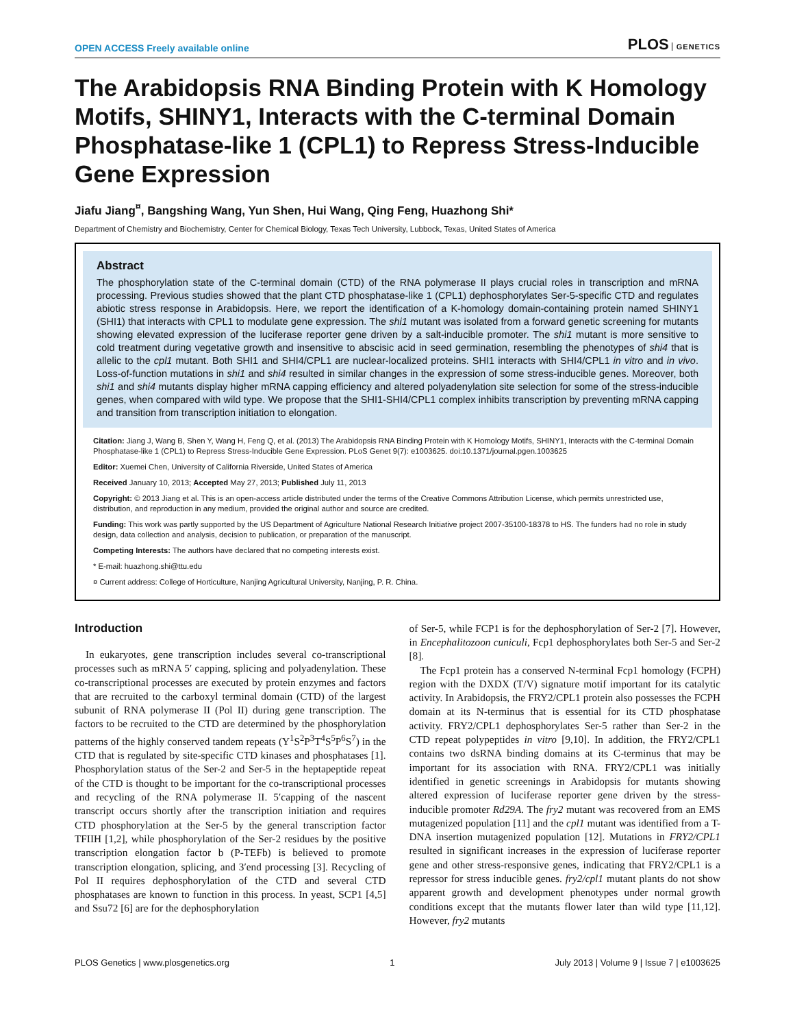OPEN ACCESS Freely available online
PLOS GENETICS
The Arabidopsis RNA Binding Protein with K Homology Motifs, SHINY1, Interacts with the C-terminal Domain Phosphatase-like 1 (CPL1) to Repress Stress-Inducible Gene Expression
Jiafu Jiang<sup>¤</sup>, Bangshing Wang, Yun Shen, Hui Wang, Qing Feng, Huazhong Shi*
Department of Chemistry and Biochemistry, Center for Chemical Biology, Texas Tech University, Lubbock, Texas, United States of America
Abstract
The phosphorylation state of the C-terminal domain (CTD) of the RNA polymerase II plays crucial roles in transcription and mRNA processing. Previous studies showed that the plant CTD phosphatase-like 1 (CPL1) dephosphorylates Ser-5-specific CTD and regulates abiotic stress response in Arabidopsis. Here, we report the identification of a K-homology domain-containing protein named SHINY1 (SHI1) that interacts with CPL1 to modulate gene expression. The shi1 mutant was isolated from a forward genetic screening for mutants showing elevated expression of the luciferase reporter gene driven by a salt-inducible promoter. The shi1 mutant is more sensitive to cold treatment during vegetative growth and insensitive to abscisic acid in seed germination, resembling the phenotypes of shi4 that is allelic to the cpl1 mutant. Both SHI1 and SHI4/CPL1 are nuclear-localized proteins. SHI1 interacts with SHI4/CPL1 in vitro and in vivo. Loss-of-function mutations in shi1 and shi4 resulted in similar changes in the expression of some stress-inducible genes. Moreover, both shi1 and shi4 mutants display higher mRNA capping efficiency and altered polyadenylation site selection for some of the stress-inducible genes, when compared with wild type. We propose that the SHI1-SHI4/CPL1 complex inhibits transcription by preventing mRNA capping and transition from transcription initiation to elongation.
Citation: Jiang J, Wang B, Shen Y, Wang H, Feng Q, et al. (2013) The Arabidopsis RNA Binding Protein with K Homology Motifs, SHINY1, Interacts with the C-terminal Domain Phosphatase-like 1 (CPL1) to Repress Stress-Inducible Gene Expression. PLoS Genet 9(7): e1003625. doi:10.1371/journal.pgen.1003625
Editor: Xuemei Chen, University of California Riverside, United States of America
Received January 10, 2013; Accepted May 27, 2013; Published July 11, 2013
Copyright: © 2013 Jiang et al. This is an open-access article distributed under the terms of the Creative Commons Attribution License, which permits unrestricted use, distribution, and reproduction in any medium, provided the original author and source are credited.
Funding: This work was partly supported by the US Department of Agriculture National Research Initiative project 2007-35100-18378 to HS. The funders had no role in study design, data collection and analysis, decision to publication, or preparation of the manuscript.
Competing Interests: The authors have declared that no competing interests exist.
* E-mail: huazhong.shi@ttu.edu
¤ Current address: College of Horticulture, Nanjing Agricultural University, Nanjing, P. R. China.
Introduction
In eukaryotes, gene transcription includes several co-transcriptional processes such as mRNA 5′ capping, splicing and polyadenylation. These co-transcriptional processes are executed by protein enzymes and factors that are recruited to the carboxyl terminal domain (CTD) of the largest subunit of RNA polymerase II (Pol II) during gene transcription. The factors to be recruited to the CTD are determined by the phosphorylation patterns of the highly conserved tandem repeats (Y<sup>1</sup>S<sup>2</sup>P<sup>3</sup>T<sup>4</sup>S<sup>5</sup>P<sup>6</sup>S<sup>7</sup>) in the CTD that is regulated by site-specific CTD kinases and phosphatases [1]. Phosphorylation status of the Ser-2 and Ser-5 in the heptapeptide repeat of the CTD is thought to be important for the co-transcriptional processes and recycling of the RNA polymerase II. 5′capping of the nascent transcript occurs shortly after the transcription initiation and requires CTD phosphorylation at the Ser-5 by the general transcription factor TFIIH [1,2], while phosphorylation of the Ser-2 residues by the positive transcription elongation factor b (P-TEFb) is believed to promote transcription elongation, splicing, and 3′end processing [3]. Recycling of Pol II requires dephosphorylation of the CTD and several CTD phosphatases are known to function in this process. In yeast, SCP1 [4,5] and Ssu72 [6] are for the dephosphorylation
of Ser-5, while FCP1 is for the dephosphorylation of Ser-2 [7]. However, in Encephalitozoon cuniculi, Fcp1 dephosphorylates both Ser-5 and Ser-2 [8].
The Fcp1 protein has a conserved N-terminal Fcp1 homology (FCPH) region with the DXDX (T/V) signature motif important for its catalytic activity. In Arabidopsis, the FRY2/CPL1 protein also possesses the FCPH domain at its N-terminus that is essential for its CTD phosphatase activity. FRY2/CPL1 dephosphorylates Ser-5 rather than Ser-2 in the CTD repeat polypeptides in vitro [9,10]. In addition, the FRY2/CPL1 contains two dsRNA binding domains at its C-terminus that may be important for its association with RNA. FRY2/CPL1 was initially identified in genetic screenings in Arabidopsis for mutants showing altered expression of luciferase reporter gene driven by the stress-inducible promoter Rd29A. The fry2 mutant was recovered from an EMS mutagenized population [11] and the cpl1 mutant was identified from a T-DNA insertion mutagenized population [12]. Mutations in FRY2/CPL1 resulted in significant increases in the expression of luciferase reporter gene and other stress-responsive genes, indicating that FRY2/CPL1 is a repressor for stress inducible genes. fry2/cpl1 mutant plants do not show apparent growth and development phenotypes under normal growth conditions except that the mutants flower later than wild type [11,12]. However, fry2 mutants
PLOS Genetics | www.plosgenetics.org 1 July 2013 | Volume 9 | Issue 7 | e1003625